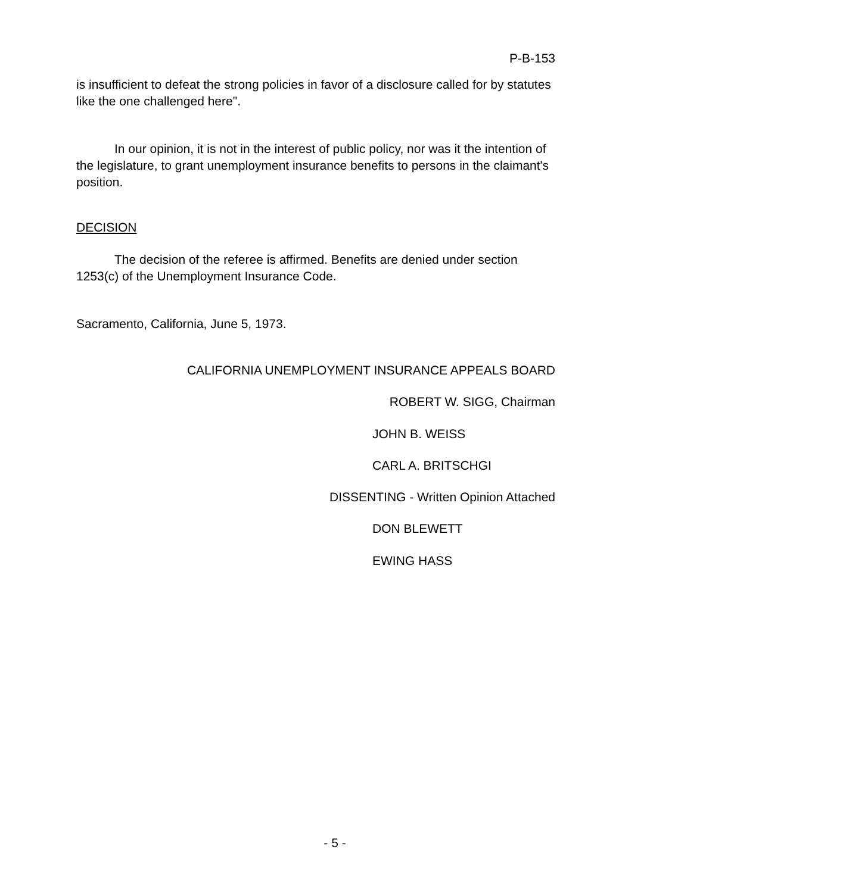P-B-153
is insufficient to defeat the strong policies in favor of a disclosure called for by statutes like the one challenged here".
In our opinion, it is not in the interest of public policy, nor was it the intention of the legislature, to grant unemployment insurance benefits to persons in the claimant's position.
DECISION
The decision of the referee is affirmed. Benefits are denied under section 1253(c) of the Unemployment Insurance Code.
Sacramento, California, June 5, 1973.
CALIFORNIA UNEMPLOYMENT INSURANCE APPEALS BOARD
ROBERT W. SIGG, Chairman
JOHN B. WEISS
CARL A. BRITSCHGI
DISSENTING - Written Opinion Attached
DON BLEWETT
EWING HASS
- 5 -